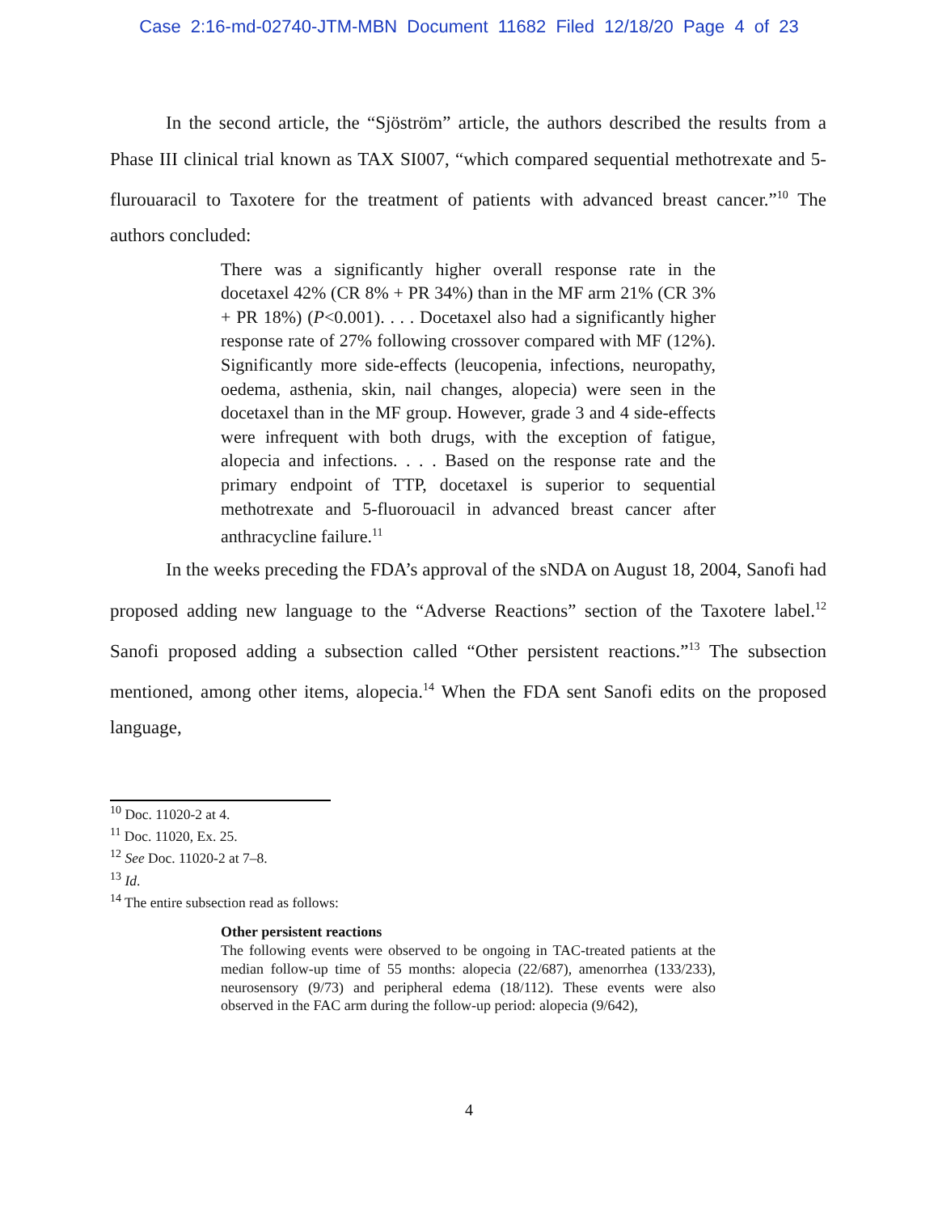Case 2:16-md-02740-JTM-MBN Document 11682 Filed 12/18/20 Page 4 of 23
In the second article, the “Sjöström” article, the authors described the results from a Phase III clinical trial known as TAX SI007, “which compared sequential methotrexate and 5-flurouaracil to Taxotere for the treatment of patients with advanced breast cancer.”<sup>10</sup> The authors concluded:
There was a significantly higher overall response rate in the docetaxel 42% (CR 8% + PR 34%) than in the MF arm 21% (CR 3% + PR 18%) (P<0.001). . . . Docetaxel also had a significantly higher response rate of 27% following crossover compared with MF (12%). Significantly more side-effects (leucopenia, infections, neuropathy, oedema, asthenia, skin, nail changes, alopecia) were seen in the docetaxel than in the MF group. However, grade 3 and 4 side-effects were infrequent with both drugs, with the exception of fatigue, alopecia and infections. . . . Based on the response rate and the primary endpoint of TTP, docetaxel is superior to sequential methotrexate and 5-fluorouacil in advanced breast cancer after anthracycline failure.<sup>11</sup>
In the weeks preceding the FDA’s approval of the sNDA on August 18, 2004, Sanofi had proposed adding new language to the “Adverse Reactions” section of the Taxotere label.<sup>12</sup> Sanofi proposed adding a subsection called “Other persistent reactions.”<sup>13</sup> The subsection mentioned, among other items, alopecia.<sup>14</sup> When the FDA sent Sanofi edits on the proposed language,
<sup>10</sup> Doc. 11020-2 at 4.
<sup>11</sup> Doc. 11020, Ex. 25.
<sup>12</sup> See Doc. 11020-2 at 7–8.
<sup>13</sup> Id.
<sup>14</sup> The entire subsection read as follows:
Other persistent reactions
The following events were observed to be ongoing in TAC-treated patients at the median follow-up time of 55 months: alopecia (22/687), amenorrhea (133/233), neurosensory (9/73) and peripheral edema (18/112). These events were also observed in the FAC arm during the follow-up period: alopecia (9/642),
4